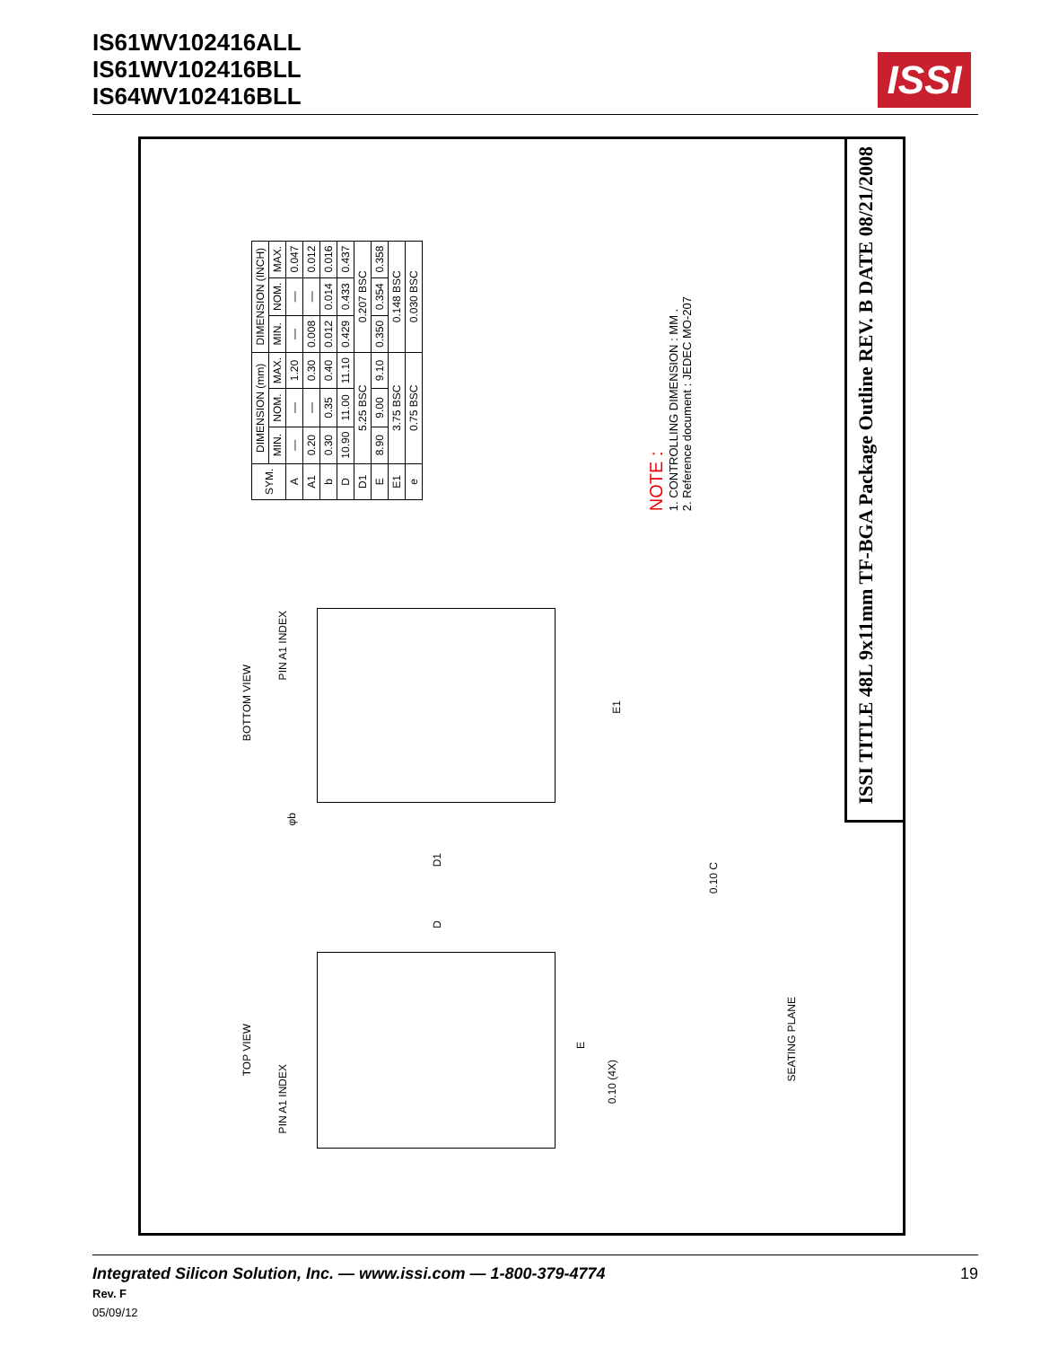IS61WV102416ALL
IS61WV102416BLL
IS64WV102416BLL
ISSI
ISSI TITLE 48L 9x11mm TF-BGA Package Outline REV. B DATE 08/21/2008
| SYM. | DIMENSION (mm) | | | DIMENSION (INCH) | | |
| --- | --- | --- | --- | --- | --- | --- |
| | MIN. | NOM. | MAX. | MIN. | NOM. | MAX. |
| A | — | — | 1.20 | — | — | 0.047 |
| A1 | 0.20 | — | 0.30 | 0.008 | — | 0.012 |
| b | 0.30 | 0.35 | 0.40 | 0.012 | 0.014 | 0.016 |
| D | 10.90 | 11.00 | 11.10 | 0.429 | 0.433 | 0.437 |
| D1 | 5.25 BSC | | | 0.207 BSC | | |
| E | 8.90 | 9.00 | 9.10 | 0.350 | 0.354 | 0.358 |
| E1 | 3.75 BSC | | | 0.148 BSC | | |
| e | 0.75 BSC | | | 0.030 BSC | | |
NOTE :
1. CONTROLLING DIMENSION : MM .
2. Reference document : JEDEC MO-207
BOTTOM VIEW
PIN A1 INDEX
TOP VIEW
PIN A1 INDEX
SEATING PLANE
0.10 (4X)
0.10 C
E
E1
D
D1
φb
Integrated Silicon Solution, Inc. — www.issi.com — 1-800-379-4774
Rev. F
05/09/12
19